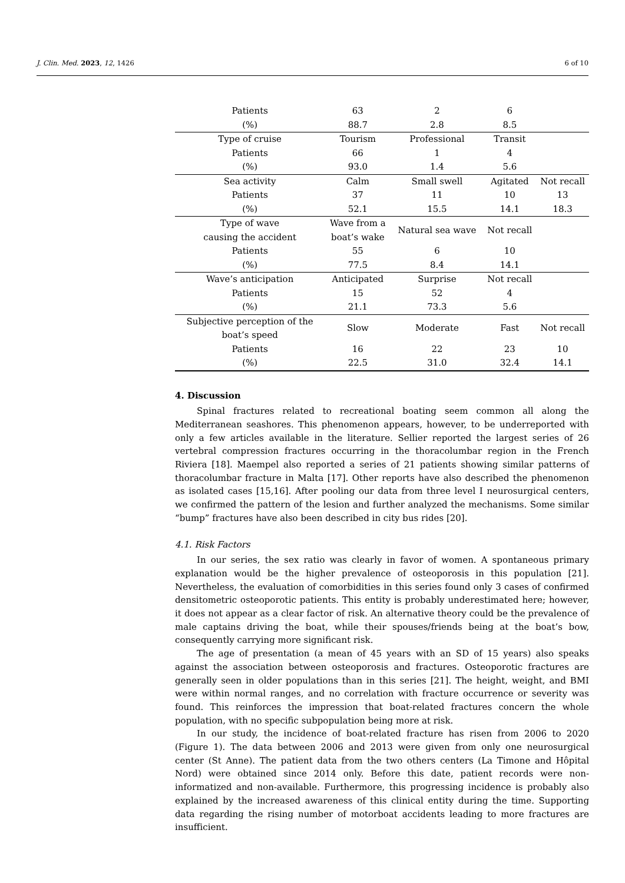J. Clin. Med. 2023, 12, 1426 6 of 10
| Patients | 63 | 2 | 6 | |
| (%) | 88.7 | 2.8 | 8.5 | |
| Type of cruise | Tourism | Professional | Transit | |
| Patients | 66 | 1 | 4 | |
| (%) | 93.0 | 1.4 | 5.6 | |
| Sea activity | Calm | Small swell | Agitated | Not recall |
| Patients | 37 | 11 | 10 | 13 |
| (%) | 52.1 | 15.5 | 14.1 | 18.3 |
| Type of wave causing the accident | Wave from a boat’s wake | Natural sea wave | Not recall | |
| Patients | 55 | 6 | 10 | |
| (%) | 77.5 | 8.4 | 14.1 | |
| Wave’s anticipation | Anticipated | Surprise | Not recall | |
| Patients | 15 | 52 | 4 | |
| (%) | 21.1 | 73.3 | 5.6 | |
| Subjective perception of the boat’s speed | Slow | Moderate | Fast | Not recall |
| Patients | 16 | 22 | 23 | 10 |
| (%) | 22.5 | 31.0 | 32.4 | 14.1 |
4. Discussion
Spinal fractures related to recreational boating seem common all along the Mediterranean seashores. This phenomenon appears, however, to be underreported with only a few articles available in the literature. Sellier reported the largest series of 26 vertebral compression fractures occurring in the thoracolumbar region in the French Riviera [18]. Maempel also reported a series of 21 patients showing similar patterns of thoracolumbar fracture in Malta [17]. Other reports have also described the phenomenon as isolated cases [15,16]. After pooling our data from three level I neurosurgical centers, we confirmed the pattern of the lesion and further analyzed the mechanisms. Some similar “bump” fractures have also been described in city bus rides [20].
4.1. Risk Factors
In our series, the sex ratio was clearly in favor of women. A spontaneous primary explanation would be the higher prevalence of osteoporosis in this population [21]. Nevertheless, the evaluation of comorbidities in this series found only 3 cases of confirmed densitometric osteoporotic patients. This entity is probably underestimated here; however, it does not appear as a clear factor of risk. An alternative theory could be the prevalence of male captains driving the boat, while their spouses/friends being at the boat’s bow, consequently carrying more significant risk.
The age of presentation (a mean of 45 years with an SD of 15 years) also speaks against the association between osteoporosis and fractures. Osteoporotic fractures are generally seen in older populations than in this series [21]. The height, weight, and BMI were within normal ranges, and no correlation with fracture occurrence or severity was found. This reinforces the impression that boat-related fractures concern the whole population, with no specific subpopulation being more at risk.
In our study, the incidence of boat-related fracture has risen from 2006 to 2020 (Figure 1). The data between 2006 and 2013 were given from only one neurosurgical center (St Anne). The patient data from the two others centers (La Timone and Hôpital Nord) were obtained since 2014 only. Before this date, patient records were non-informatized and non-available. Furthermore, this progressing incidence is probably also explained by the increased awareness of this clinical entity during the time. Supporting data regarding the rising number of motorboat accidents leading to more fractures are insufficient.